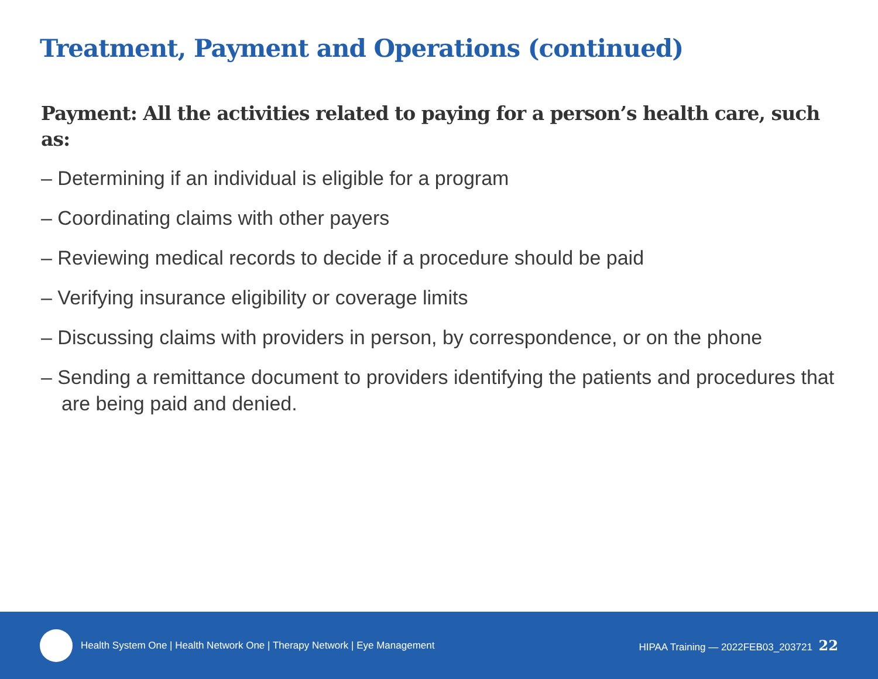Treatment, Payment and Operations (continued)
Payment: All the activities related to paying for a person’s health care, such as:
– Determining if an individual is eligible for a program
– Coordinating claims with other payers
– Reviewing medical records to decide if a procedure should be paid
– Verifying insurance eligibility or coverage limits
– Discussing claims with providers in person, by correspondence, or on the phone
– Sending a remittance document to providers identifying the patients and procedures that are being paid and denied.
Health System One | Health Network One | Therapy Network | Eye Management HIPAA Training — 2022FEB03_203721 22